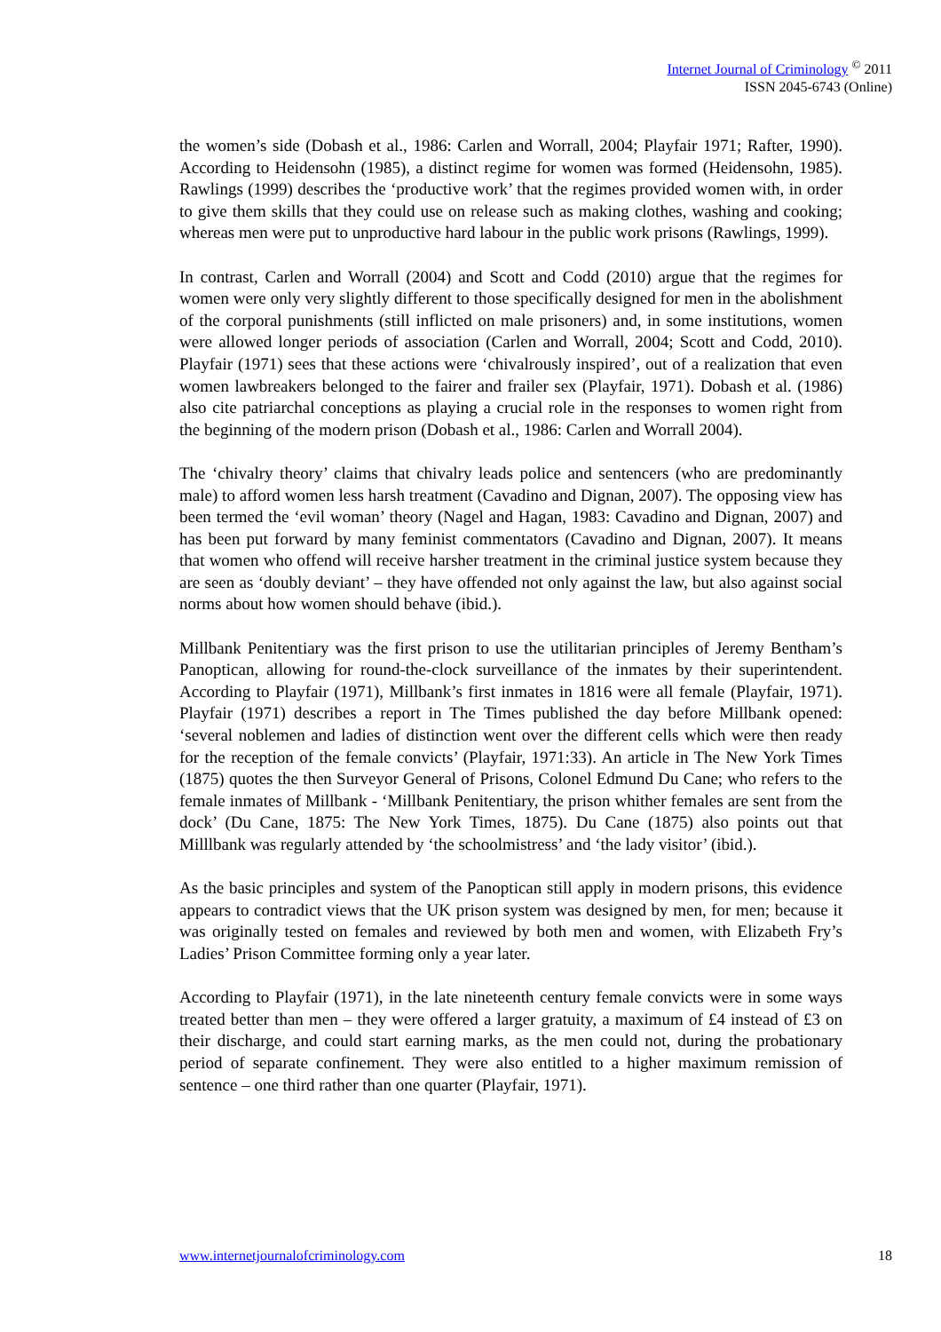Internet Journal of Criminology <sup>©</sup> 2011
ISSN 2045-6743 (Online)
the women’s side (Dobash et al., 1986: Carlen and Worrall, 2004; Playfair 1971; Rafter, 1990). According to Heidensohn (1985), a distinct regime for women was formed (Heidensohn, 1985). Rawlings (1999) describes the ‘productive work’ that the regimes provided women with, in order to give them skills that they could use on release such as making clothes, washing and cooking; whereas men were put to unproductive hard labour in the public work prisons (Rawlings, 1999).
In contrast, Carlen and Worrall (2004) and Scott and Codd (2010) argue that the regimes for women were only very slightly different to those specifically designed for men in the abolishment of the corporal punishments (still inflicted on male prisoners) and, in some institutions, women were allowed longer periods of association (Carlen and Worrall, 2004; Scott and Codd, 2010). Playfair (1971) sees that these actions were ‘chivalrously inspired’, out of a realization that even women lawbreakers belonged to the fairer and frailer sex (Playfair, 1971). Dobash et al. (1986) also cite patriarchal conceptions as playing a crucial role in the responses to women right from the beginning of the modern prison (Dobash et al., 1986: Carlen and Worrall 2004).
The ‘chivalry theory’ claims that chivalry leads police and sentencers (who are predominantly male) to afford women less harsh treatment (Cavadino and Dignan, 2007). The opposing view has been termed the ‘evil woman’ theory (Nagel and Hagan, 1983: Cavadino and Dignan, 2007) and has been put forward by many feminist commentators (Cavadino and Dignan, 2007). It means that women who offend will receive harsher treatment in the criminal justice system because they are seen as ‘doubly deviant’ – they have offended not only against the law, but also against social norms about how women should behave (ibid.).
Millbank Penitentiary was the first prison to use the utilitarian principles of Jeremy Bentham’s Panoptican, allowing for round-the-clock surveillance of the inmates by their superintendent. According to Playfair (1971), Millbank’s first inmates in 1816 were all female (Playfair, 1971). Playfair (1971) describes a report in The Times published the day before Millbank opened: ‘several noblemen and ladies of distinction went over the different cells which were then ready for the reception of the female convicts’ (Playfair, 1971:33). An article in The New York Times (1875) quotes the then Surveyor General of Prisons, Colonel Edmund Du Cane; who refers to the female inmates of Millbank - ‘Millbank Penitentiary, the prison whither females are sent from the dock’ (Du Cane, 1875: The New York Times, 1875). Du Cane (1875) also points out that Milllbank was regularly attended by ‘the schoolmistress’ and ‘the lady visitor’ (ibid.).
As the basic principles and system of the Panoptican still apply in modern prisons, this evidence appears to contradict views that the UK prison system was designed by men, for men; because it was originally tested on females and reviewed by both men and women, with Elizabeth Fry’s Ladies’ Prison Committee forming only a year later.
According to Playfair (1971), in the late nineteenth century female convicts were in some ways treated better than men – they were offered a larger gratuity, a maximum of £4 instead of £3 on their discharge, and could start earning marks, as the men could not, during the probationary period of separate confinement. They were also entitled to a higher maximum remission of sentence – one third rather than one quarter (Playfair, 1971).
www.internetjournalofcriminology.com 18